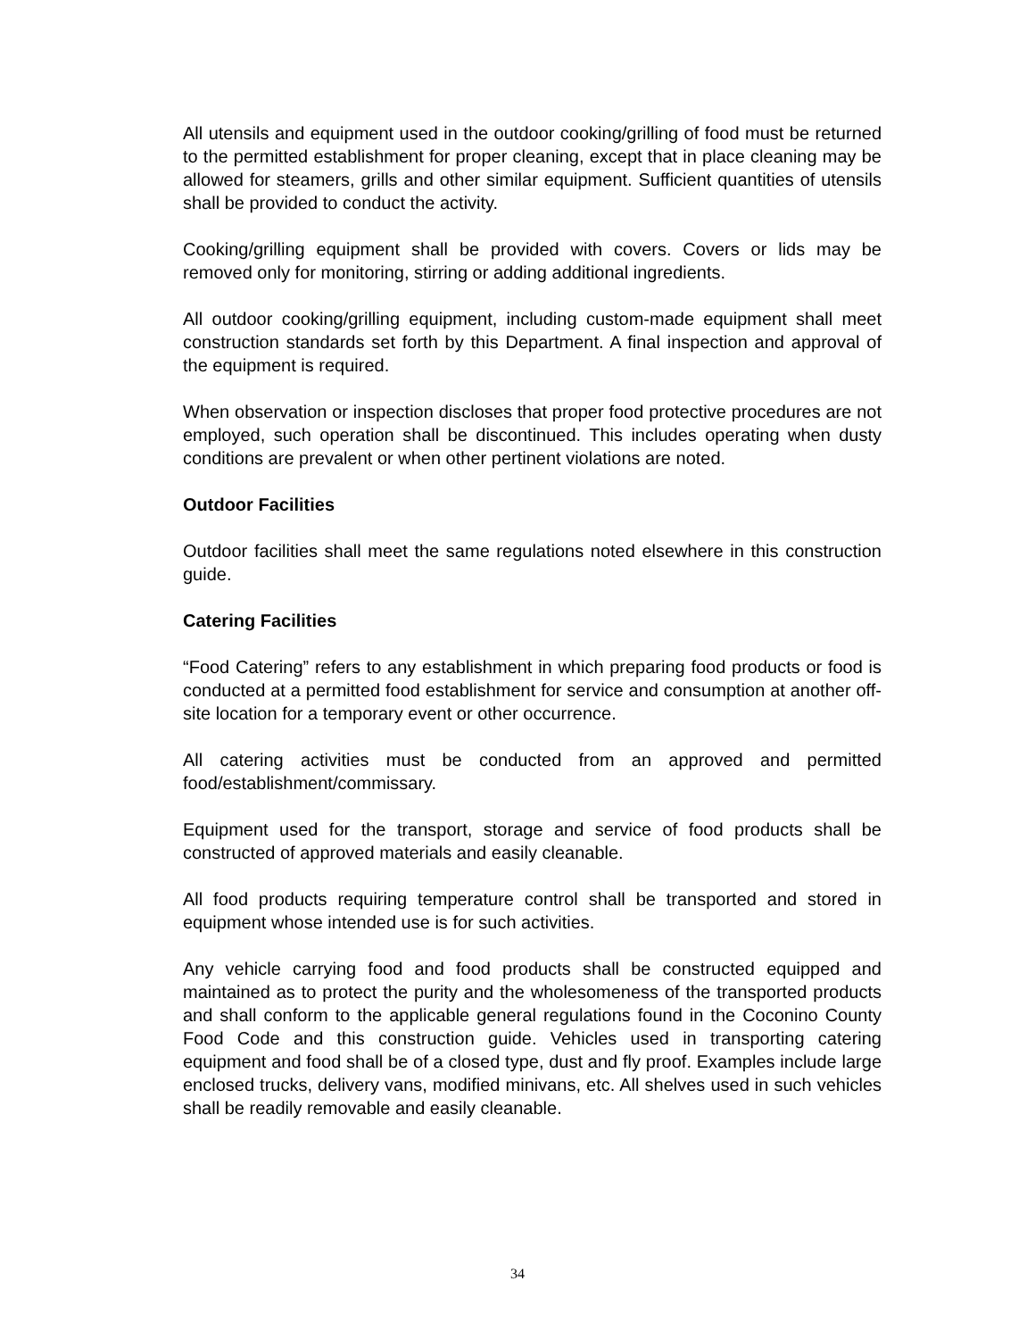All utensils and equipment used in the outdoor cooking/grilling of food must be returned to the permitted establishment for proper cleaning, except that in place cleaning may be allowed for steamers, grills and other similar equipment. Sufficient quantities of utensils shall be provided to conduct the activity.
Cooking/grilling equipment shall be provided with covers. Covers or lids may be removed only for monitoring, stirring or adding additional ingredients.
All outdoor cooking/grilling equipment, including custom-made equipment shall meet construction standards set forth by this Department. A final inspection and approval of the equipment is required.
When observation or inspection discloses that proper food protective procedures are not employed, such operation shall be discontinued. This includes operating when dusty conditions are prevalent or when other pertinent violations are noted.
Outdoor Facilities
Outdoor facilities shall meet the same regulations noted elsewhere in this construction guide.
Catering Facilities
“Food Catering” refers to any establishment in which preparing food products or food is conducted at a permitted food establishment for service and consumption at another off-site location for a temporary event or other occurrence.
All catering activities must be conducted from an approved and permitted food/establishment/commissary.
Equipment used for the transport, storage and service of food products shall be constructed of approved materials and easily cleanable.
All food products requiring temperature control shall be transported and stored in equipment whose intended use is for such activities.
Any vehicle carrying food and food products shall be constructed equipped and maintained as to protect the purity and the wholesomeness of the transported products and shall conform to the applicable general regulations found in the Coconino County Food Code and this construction guide. Vehicles used in transporting catering equipment and food shall be of a closed type, dust and fly proof. Examples include large enclosed trucks, delivery vans, modified minivans, etc. All shelves used in such vehicles shall be readily removable and easily cleanable.
34